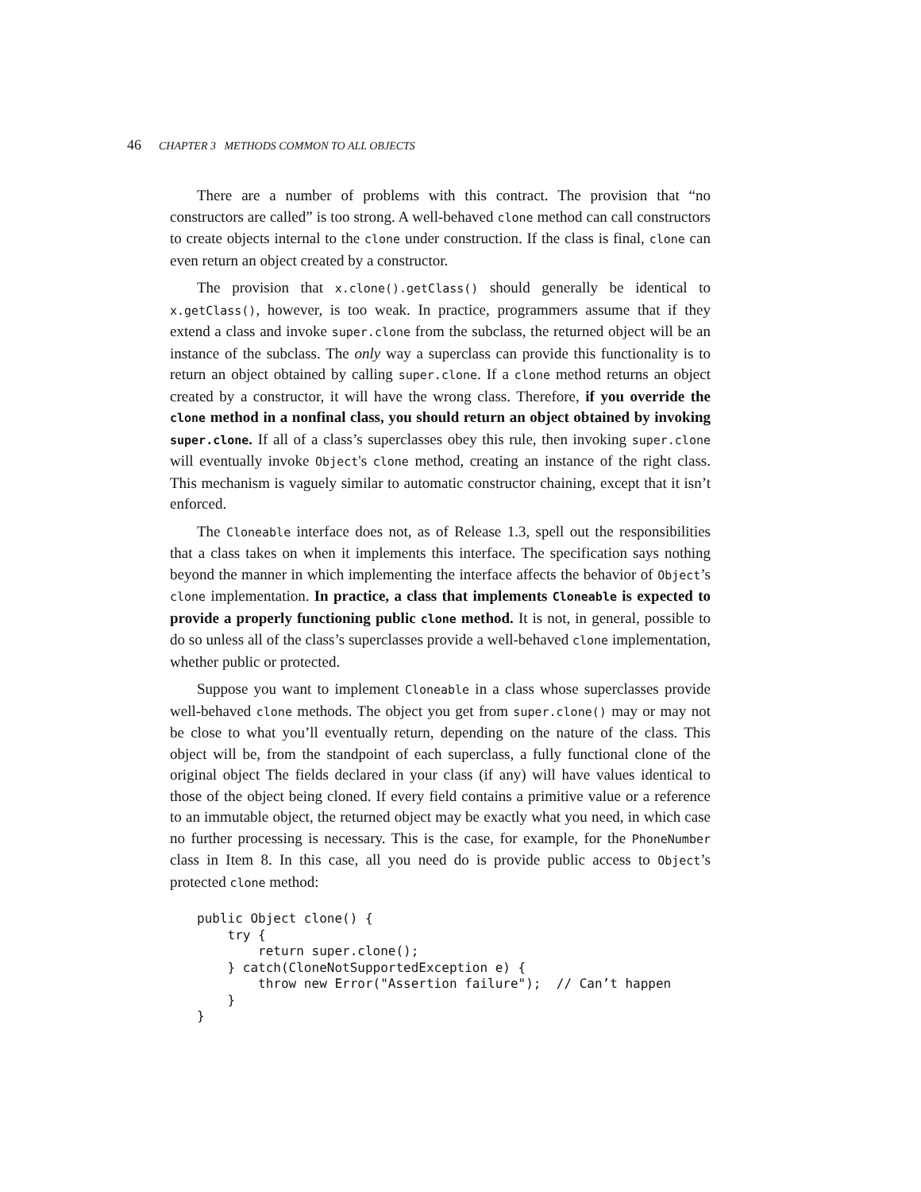46 CHAPTER 3 METHODS COMMON TO ALL OBJECTS
There are a number of problems with this contract. The provision that “no constructors are called” is too strong. A well-behaved clone method can call constructors to create objects internal to the clone under construction. If the class is final, clone can even return an object created by a constructor.
The provision that x.clone().getClass() should generally be identical to x.getClass(), however, is too weak. In practice, programmers assume that if they extend a class and invoke super.clone from the subclass, the returned object will be an instance of the subclass. The only way a superclass can provide this functionality is to return an object obtained by calling super.clone. If a clone method returns an object created by a constructor, it will have the wrong class. Therefore, if you override the clone method in a nonfinal class, you should return an object obtained by invoking super.clone. If all of a class’s superclasses obey this rule, then invoking super.clone will eventually invoke Object's clone method, creating an instance of the right class. This mechanism is vaguely similar to automatic constructor chaining, except that it isn’t enforced.
The Cloneable interface does not, as of Release 1.3, spell out the responsibilities that a class takes on when it implements this interface. The specification says nothing beyond the manner in which implementing the interface affects the behavior of Object’s clone implementation. In practice, a class that implements Cloneable is expected to provide a properly functioning public clone method. It is not, in general, possible to do so unless all of the class’s superclasses provide a well-behaved clone implementation, whether public or protected.
Suppose you want to implement Cloneable in a class whose superclasses provide well-behaved clone methods. The object you get from super.clone() may or may not be close to what you’ll eventually return, depending on the nature of the class. This object will be, from the standpoint of each superclass, a fully functional clone of the original object The fields declared in your class (if any) will have values identical to those of the object being cloned. If every field contains a primitive value or a reference to an immutable object, the returned object may be exactly what you need, in which case no further processing is necessary. This is the case, for example, for the PhoneNumber class in Item 8. In this case, all you need do is provide public access to Object’s protected clone method:
public Object clone() {
    try {
        return super.clone();
    } catch(CloneNotSupportedException e) {
        throw new Error("Assertion failure");  // Can’t happen
    }
}